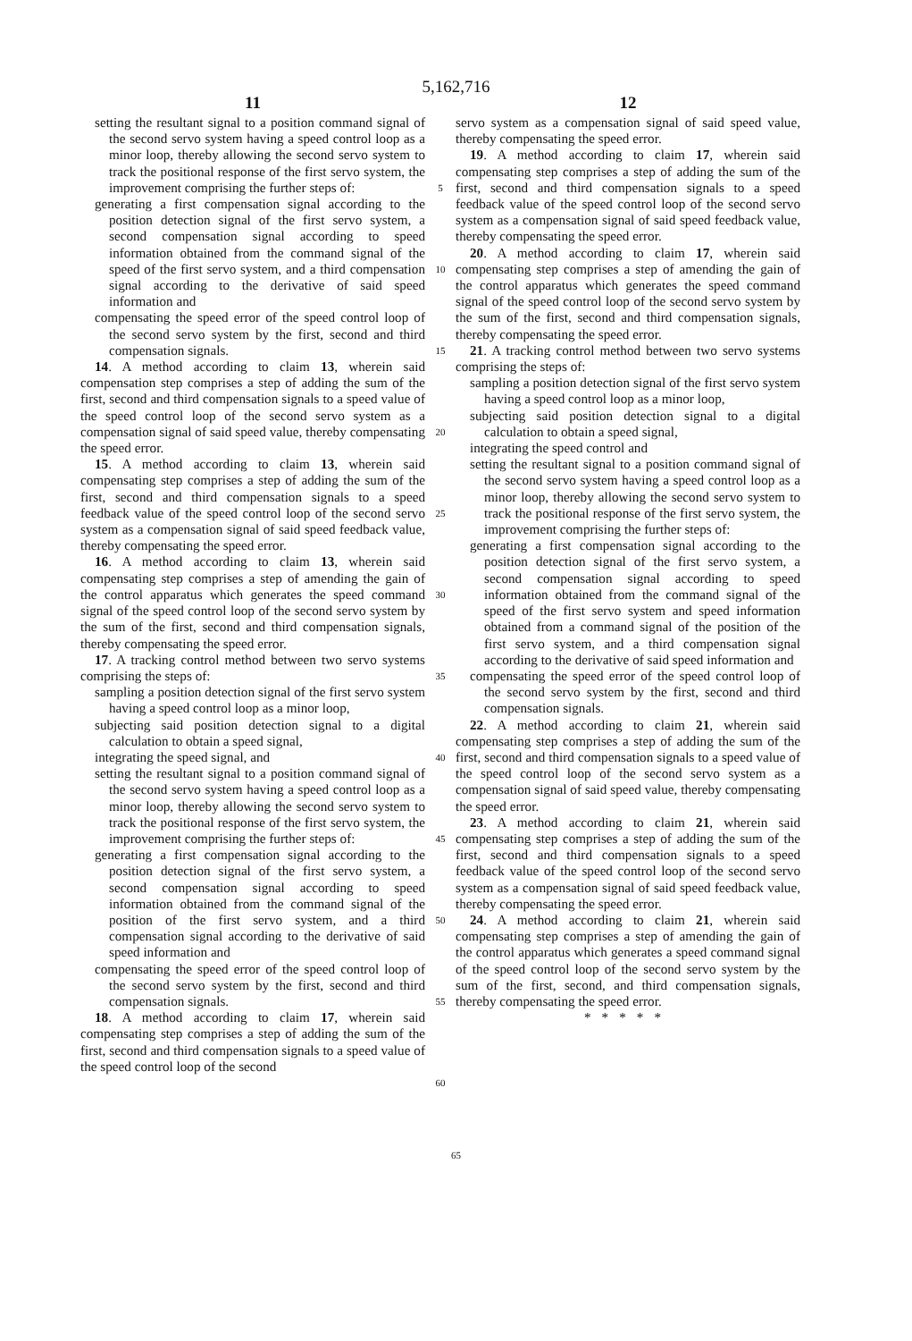5,162,716
11 12
setting the resultant signal to a position command signal of the second servo system having a speed control loop as a minor loop, thereby allowing the second servo system to track the positional response of the first servo system, the improvement comprising the further steps of:
generating a first compensation signal according to the position detection signal of the first servo system, a second compensation signal according to speed information obtained from the command signal of the speed of the first servo system, and a third compensation signal according to the derivative of said speed information and
compensating the speed error of the speed control loop of the second servo system by the first, second and third compensation signals.
14. A method according to claim 13, wherein said compensation step comprises a step of adding the sum of the first, second and third compensation signals to a speed value of the speed control loop of the second servo system as a compensation signal of said speed value, thereby compensating the speed error.
15. A method according to claim 13, wherein said compensating step comprises a step of adding the sum of the first, second and third compensation signals to a speed feedback value of the speed control loop of the second servo system as a compensation signal of said speed feedback value, thereby compensating the speed error.
16. A method according to claim 13, wherein said compensating step comprises a step of amending the gain of the control apparatus which generates the speed command signal of the speed control loop of the second servo system by the sum of the first, second and third compensation signals, thereby compensating the speed error.
17. A tracking control method between two servo systems comprising the steps of:
sampling a position detection signal of the first servo system having a speed control loop as a minor loop,
subjecting said position detection signal to a digital calculation to obtain a speed signal,
integrating the speed signal, and
setting the resultant signal to a position command signal of the second servo system having a speed control loop as a minor loop, thereby allowing the second servo system to track the positional response of the first servo system, the improvement comprising the further steps of:
generating a first compensation signal according to the position detection signal of the first servo system, a second compensation signal according to speed information obtained from the command signal of the position of the first servo system, and a third compensation signal according to the derivative of said speed information and
compensating the speed error of the speed control loop of the second servo system by the first, second and third compensation signals.
18. A method according to claim 17, wherein said compensating step comprises a step of adding the sum of the first, second and third compensation signals to a speed value of the speed control loop of the second
5
10
15
20
25
30
35
40
45
50
55
60
servo system as a compensation signal of said speed value, thereby compensating the speed error.
19. A method according to claim 17, wherein said compensating step comprises a step of adding the sum of the first, second and third compensation signals to a speed feedback value of the speed control loop of the second servo system as a compensation signal of said speed feedback value, thereby compensating the speed error.
20. A method according to claim 17, wherein said compensating step comprises a step of amending the gain of the control apparatus which generates the speed command signal of the speed control loop of the second servo system by the sum of the first, second and third compensation signals, thereby compensating the speed error.
21. A tracking control method between two servo systems comprising the steps of:
sampling a position detection signal of the first servo system having a speed control loop as a minor loop,
subjecting said position detection signal to a digital calculation to obtain a speed signal,
integrating the speed control and
setting the resultant signal to a position command signal of the second servo system having a speed control loop as a minor loop, thereby allowing the second servo system to track the positional response of the first servo system, the improvement comprising the further steps of:
generating a first compensation signal according to the position detection signal of the first servo system, a second compensation signal according to speed information obtained from the command signal of the speed of the first servo system and speed information obtained from a command signal of the position of the first servo system, and a third compensation signal according to the derivative of said speed information and
compensating the speed error of the speed control loop of the second servo system by the first, second and third compensation signals.
22. A method according to claim 21, wherein said compensating step comprises a step of adding the sum of the first, second and third compensation signals to a speed value of the speed control loop of the second servo system as a compensation signal of said speed value, thereby compensating the speed error.
23. A method according to claim 21, wherein said compensating step comprises a step of adding the sum of the first, second and third compensation signals to a speed feedback value of the speed control loop of the second servo system as a compensation signal of said speed feedback value, thereby compensating the speed error.
24. A method according to claim 21, wherein said compensating step comprises a step of amending the gain of the control apparatus which generates a speed command signal of the speed control loop of the second servo system by the sum of the first, second, and third compensation signals, thereby compensating the speed error.
*****
65